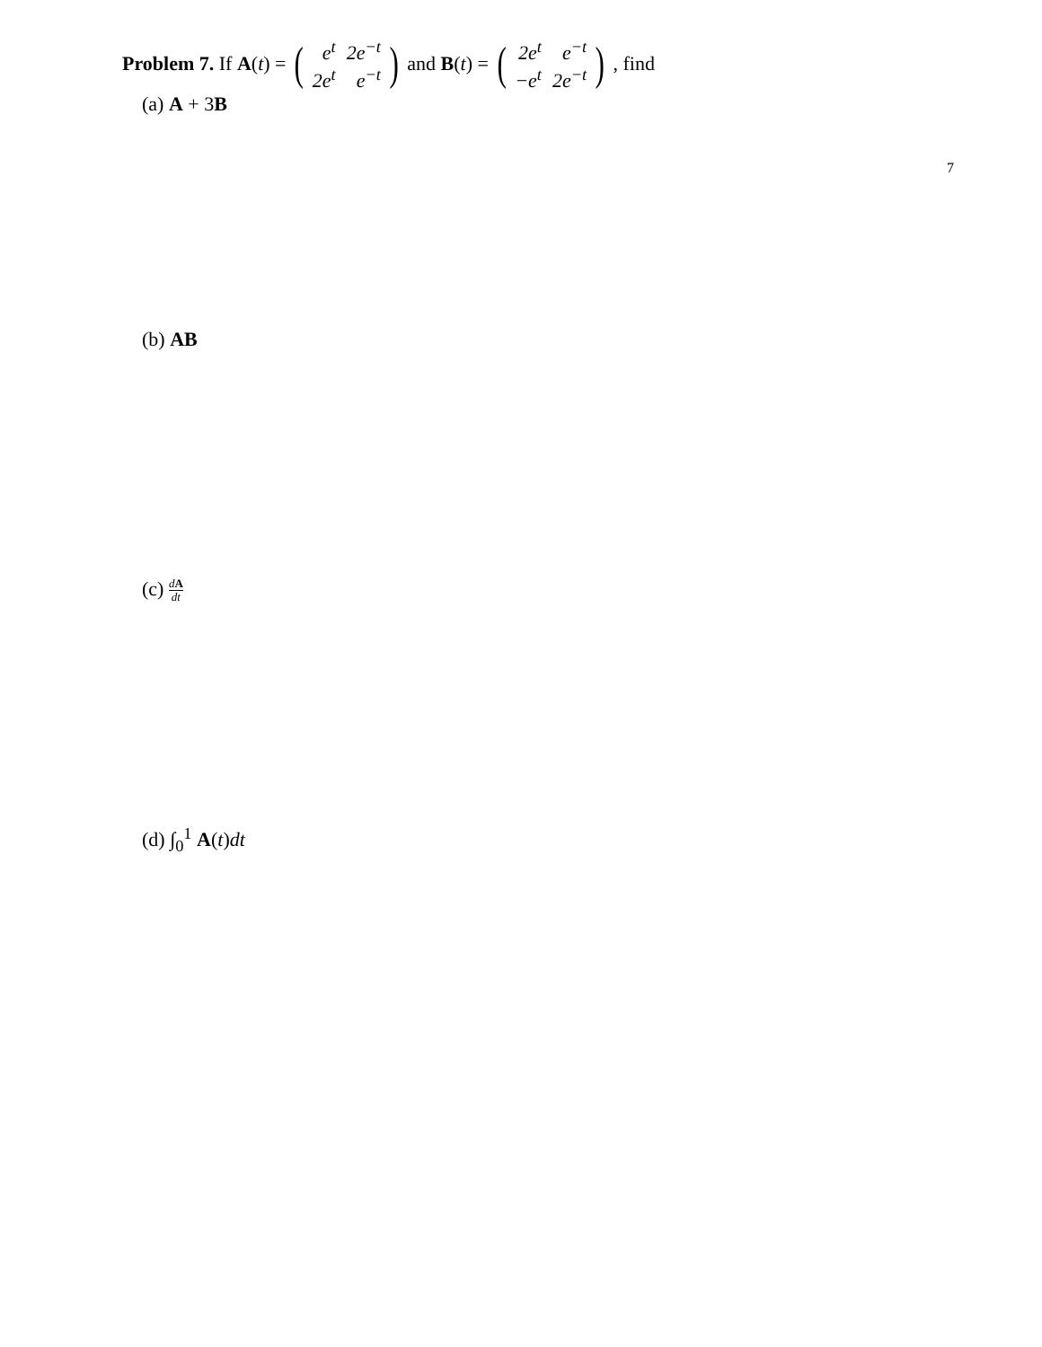7
Problem 7. If A (t) = (
| e<sup>t</sup> | 2e<sup>−t</sup> |
| 2e<sup>t</sup> | e<sup>−t</sup> |
) and B (t) = (
| 2e<sup>t</sup> | e<sup>−t</sup> |
| −e<sup>t</sup> | 2e<sup>−t</sup> |
), find
(a) A + 3B
(b) AB
(c) dA dt
(d) ∫<sub>0</sub><sup>1</sup> A(t)dt